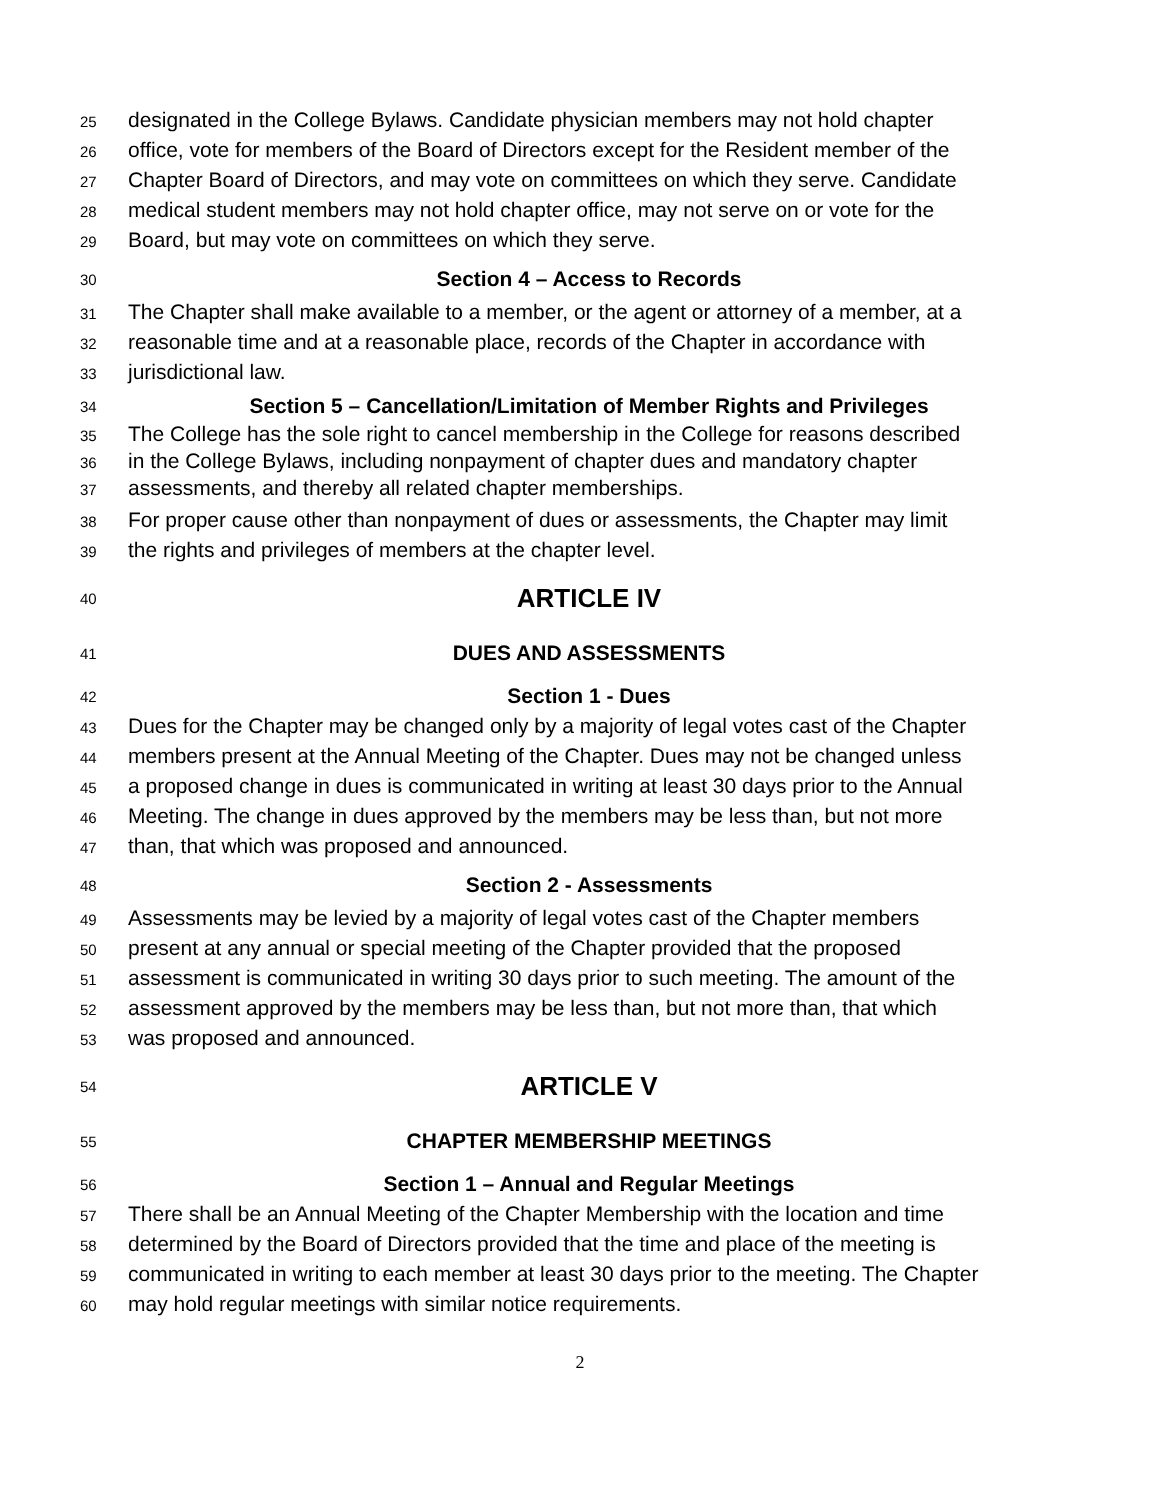25 designated in the College Bylaws. Candidate physician members may not hold chapter
26 office, vote for members of the Board of Directors except for the Resident member of the
27 Chapter Board of Directors, and may vote on committees on which they serve. Candidate
28 medical student members may not hold chapter office, may not serve on or vote for the
29 Board, but may vote on committees on which they serve.
30 Section 4 – Access to Records
31 The Chapter shall make available to a member, or the agent or attorney of a member, at a
32 reasonable time and at a reasonable place, records of the Chapter in accordance with
33 jurisdictional law.
34 Section 5 – Cancellation/Limitation of Member Rights and Privileges
35 The College has the sole right to cancel membership in the College for reasons described
36 in the College Bylaws, including nonpayment of chapter dues and mandatory chapter
37 assessments, and thereby all related chapter memberships.
38 For proper cause other than nonpayment of dues or assessments, the Chapter may limit
39 the rights and privileges of members at the chapter level.
40 ARTICLE IV
41 DUES AND ASSESSMENTS
42 Section 1 - Dues
43 Dues for the Chapter may be changed only by a majority of legal votes cast of the Chapter
44 members present at the Annual Meeting of the Chapter. Dues may not be changed unless
45 a proposed change in dues is communicated in writing at least 30 days prior to the Annual
46 Meeting. The change in dues approved by the members may be less than, but not more
47 than, that which was proposed and announced.
48 Section 2 - Assessments
49 Assessments may be levied by a majority of legal votes cast of the Chapter members
50 present at any annual or special meeting of the Chapter provided that the proposed
51 assessment is communicated in writing 30 days prior to such meeting. The amount of the
52 assessment approved by the members may be less than, but not more than, that which
53 was proposed and announced.
54 ARTICLE V
55 CHAPTER MEMBERSHIP MEETINGS
56 Section 1 – Annual and Regular Meetings
57 There shall be an Annual Meeting of the Chapter Membership with the location and time
58 determined by the Board of Directors provided that the time and place of the meeting is
59 communicated in writing to each member at least 30 days prior to the meeting. The Chapter
60 may hold regular meetings with similar notice requirements.
2